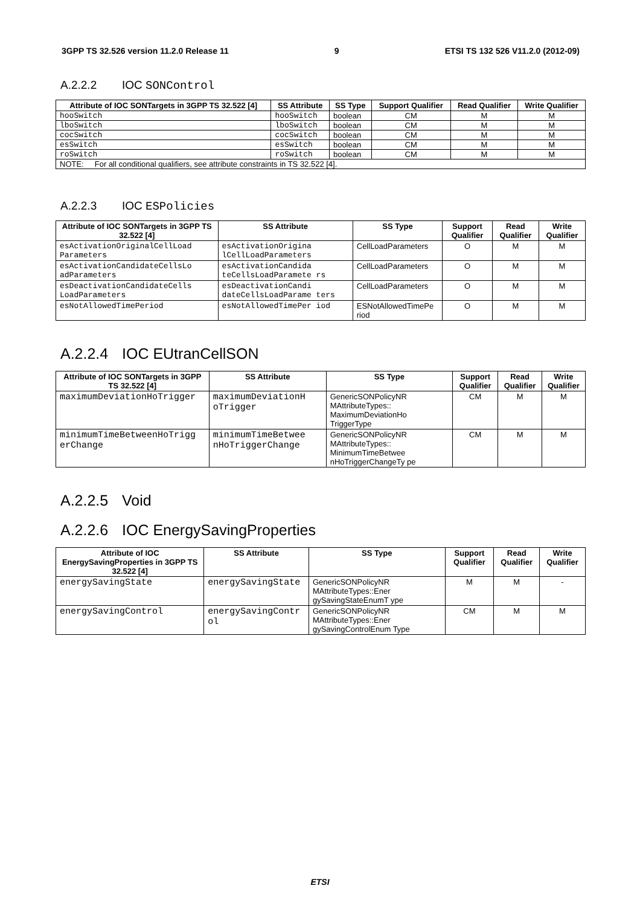3GPP TS 32.526 version 11.2.0 Release 11 9 ETSI TS 132 526 V11.2.0 (2012-09)
A.2.2.2 IOC SONControl
| Attribute of IOC SONTargets in 3GPP TS 32.522 [4] | SS Attribute | SS Type | Support Qualifier | Read Qualifier | Write Qualifier |
| --- | --- | --- | --- | --- | --- |
| hooSwitch | hooSwitch | boolean | CM | M | M |
| lboSwitch | lboSwitch | boolean | CM | M | M |
| cocSwitch | cocSwitch | boolean | CM | M | M |
| esSwitch | esSwitch | boolean | CM | M | M |
| roSwitch | roSwitch | boolean | CM | M | M |
| NOTE: For all conditional qualifiers, see attribute constraints in TS 32.522 [4]. | | | | | |
A.2.2.3 IOC ESPolicies
| Attribute of IOC SONTargets in 3GPP TS 32.522 [4] | SS Attribute | SS Type | Support Qualifier | Read Qualifier | Write Qualifier |
| --- | --- | --- | --- | --- | --- |
| esActivationOriginalCellLoad Parameters | esActivationOrigina lCellLoadParameters | CellLoadParameters | O | M | M |
| esActivationCandidateCellsLo adParameters | esActivationCandida teCellsLoadParamete rs | CellLoadParameters | O | M | M |
| esDeactivationCandidateCells LoadParameters | esDeactivationCandi dateCellsLoadParame ters | CellLoadParameters | O | M | M |
| esNotAllowedTimePeriod | esNotAllowedTimePer iod | ESNotAllowedTimePe riod | O | M | M |
A.2.2.4 IOC EUtranCellSON
| Attribute of IOC SONTargets in 3GPP TS 32.522 [4] | SS Attribute | SS Type | Support Qualifier | Read Qualifier | Write Qualifier |
| --- | --- | --- | --- | --- | --- |
| maximumDeviationHoTrigger | maximumDeviationH oTrigger | GenericSONPolicyNR MAttributeTypes:: MaximumDeviationHo TriggerType | CM | M | M |
| minimumTimeBetweenHoTrigg erChange | minimumTimeBetwee nHoTriggerChange | GenericSONPolicyNR MAttributeTypes:: MinimumTimeBetwee nHoTriggerChangeTy pe | CM | M | M |
A.2.2.5 Void
A.2.2.6 IOC EnergySavingProperties
| Attribute of IOC EnergySavingProperties in 3GPP TS 32.522 [4] | SS Attribute | SS Type | Support Qualifier | Read Qualifier | Write Qualifier |
| --- | --- | --- | --- | --- | --- |
| energySavingState | energySavingState | GenericSONPolicyNR MAttributeTypes::Ener gySavingStateEnumT ype | M | M | - |
| energySavingControl | energySavingContr ol | GenericSONPolicyNR MAttributeTypes::Ener gySavingControlEnum Type | CM | M | M |
ETSI